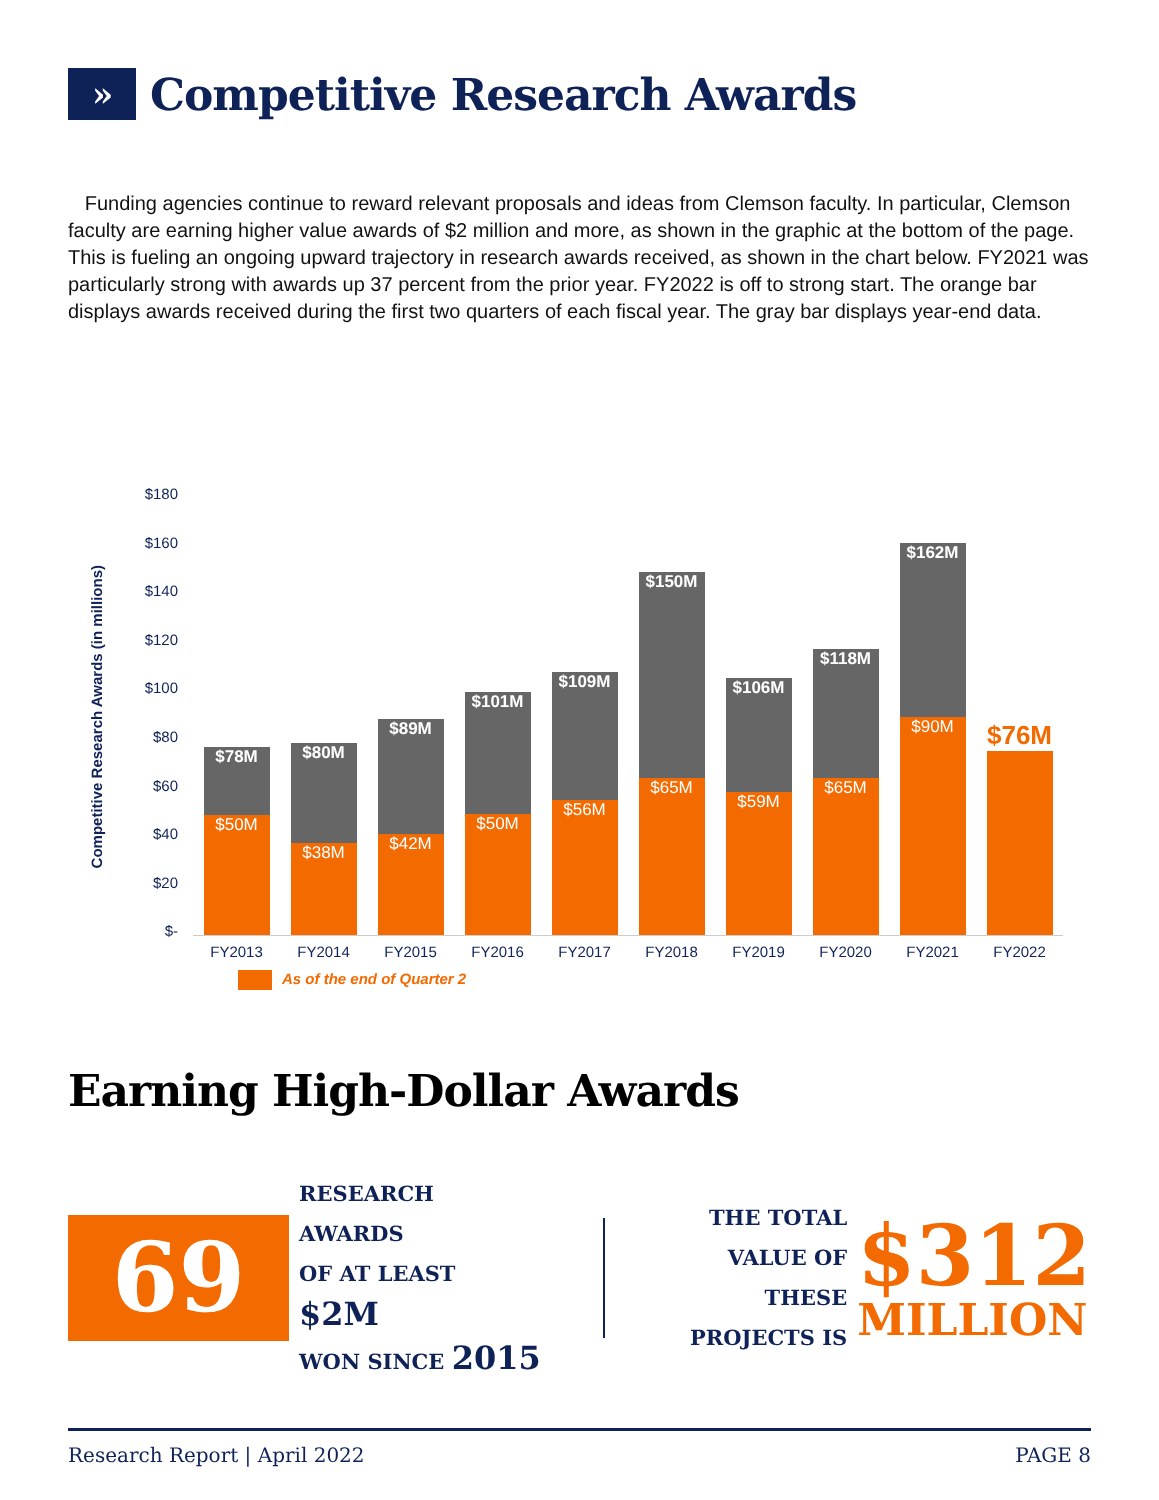» Competitive Research Awards
Funding agencies continue to reward relevant proposals and ideas from Clemson faculty. In particular, Clemson faculty are earning higher value awards of $2 million and more, as shown in the graphic at the bottom of the page. This is fueling an ongoing upward trajectory in research awards received, as shown in the chart below. FY2021 was particularly strong with awards up 37 percent from the prior year. FY2022 is off to strong start. The orange bar displays awards received during the first two quarters of each fiscal year. The gray bar displays year-end data.
Competitive Research Awards (in millions)
$180
$160
$140
$120
$100
$80
$60
$40
$20
$-
$78M
$50M
$80M
$38M
$89M
$42M
$101M
$50M
$109M
$56M
$150M
$65M
$106M
$59M
$118M
$65M
$162M
$90M
$76M
FY2013 FY2014 FY2015 FY2016 FY2017 FY2018 FY2019 FY2020 FY2021 FY2022
As of the end of Quarter 2
Earning High-Dollar Awards
69
RESEARCH AWARDS
OF AT LEAST $2M
WON SINCE 2015
THE TOTAL
VALUE OF THESE
PROJECTS IS
$312
MILLION
Research Report | April 2022 PAGE 8